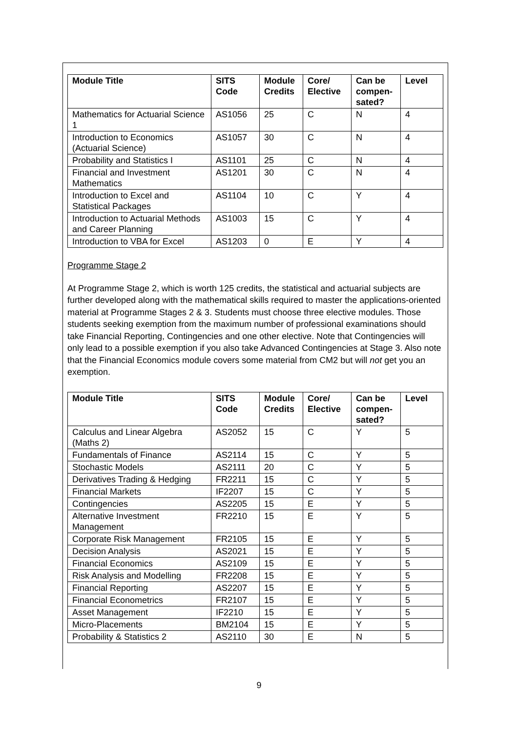| Module Title | SITS Code | Module Credits | Core/ Elective | Can be compen-sated? | Level |
| --- | --- | --- | --- | --- | --- |
| Mathematics for Actuarial Science 1 | AS1056 | 25 | C | N | 4 |
| Introduction to Economics (Actuarial Science) | AS1057 | 30 | C | N | 4 |
| Probability and Statistics I | AS1101 | 25 | C | N | 4 |
| Financial and Investment Mathematics | AS1201 | 30 | C | N | 4 |
| Introduction to Excel and Statistical Packages | AS1104 | 10 | C | Y | 4 |
| Introduction to Actuarial Methods and Career Planning | AS1003 | 15 | C | Y | 4 |
| Introduction to VBA for Excel | AS1203 | 0 | E | Y | 4 |
Programme Stage 2
At Programme Stage 2, which is worth 125 credits, the statistical and actuarial subjects are further developed along with the mathematical skills required to master the applications-oriented material at Programme Stages 2 & 3. Students must choose three elective modules. Those students seeking exemption from the maximum number of professional examinations should take Financial Reporting, Contingencies and one other elective. Note that Contingencies will only lead to a possible exemption if you also take Advanced Contingencies at Stage 3. Also note that the Financial Economics module covers some material from CM2 but will not get you an exemption.
| Module Title | SITS Code | Module Credits | Core/ Elective | Can be compen-sated? | Level |
| --- | --- | --- | --- | --- | --- |
| Calculus and Linear Algebra (Maths 2) | AS2052 | 15 | C | Y | 5 |
| Fundamentals of Finance | AS2114 | 15 | C | Y | 5 |
| Stochastic Models | AS2111 | 20 | C | Y | 5 |
| Derivatives Trading & Hedging | FR2211 | 15 | C | Y | 5 |
| Financial Markets | IF2207 | 15 | C | Y | 5 |
| Contingencies | AS2205 | 15 | E | Y | 5 |
| Alternative Investment Management | FR2210 | 15 | E | Y | 5 |
| Corporate Risk Management | FR2105 | 15 | E | Y | 5 |
| Decision Analysis | AS2021 | 15 | E | Y | 5 |
| Financial Economics | AS2109 | 15 | E | Y | 5 |
| Risk Analysis and Modelling | FR2208 | 15 | E | Y | 5 |
| Financial Reporting | AS2207 | 15 | E | Y | 5 |
| Financial Econometrics | FR2107 | 15 | E | Y | 5 |
| Asset Management | IF2210 | 15 | E | Y | 5 |
| Micro-Placements | BM2104 | 15 | E | Y | 5 |
| Probability & Statistics 2 | AS2110 | 30 | E | N | 5 |
9